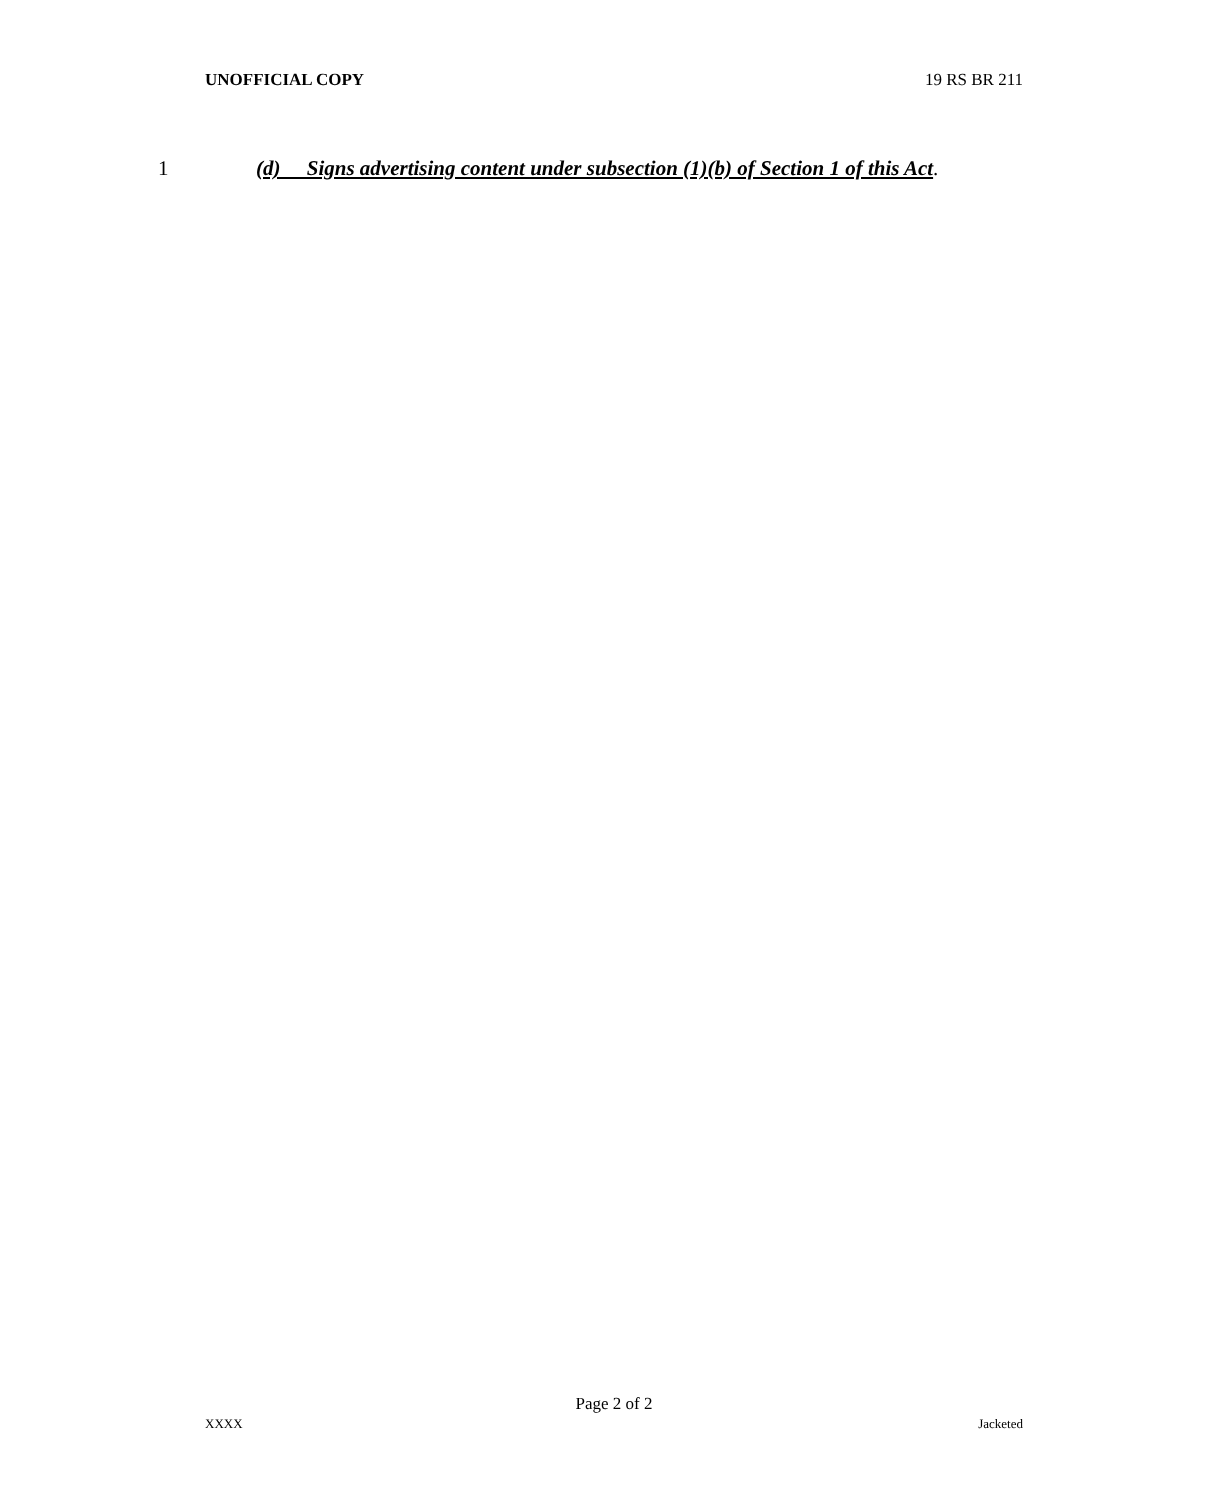UNOFFICIAL COPY 19 RS BR 211
1 (d) Signs advertising content under subsection (1)(b) of Section 1 of this Act.
Page 2 of 2
XXXX Jacketed